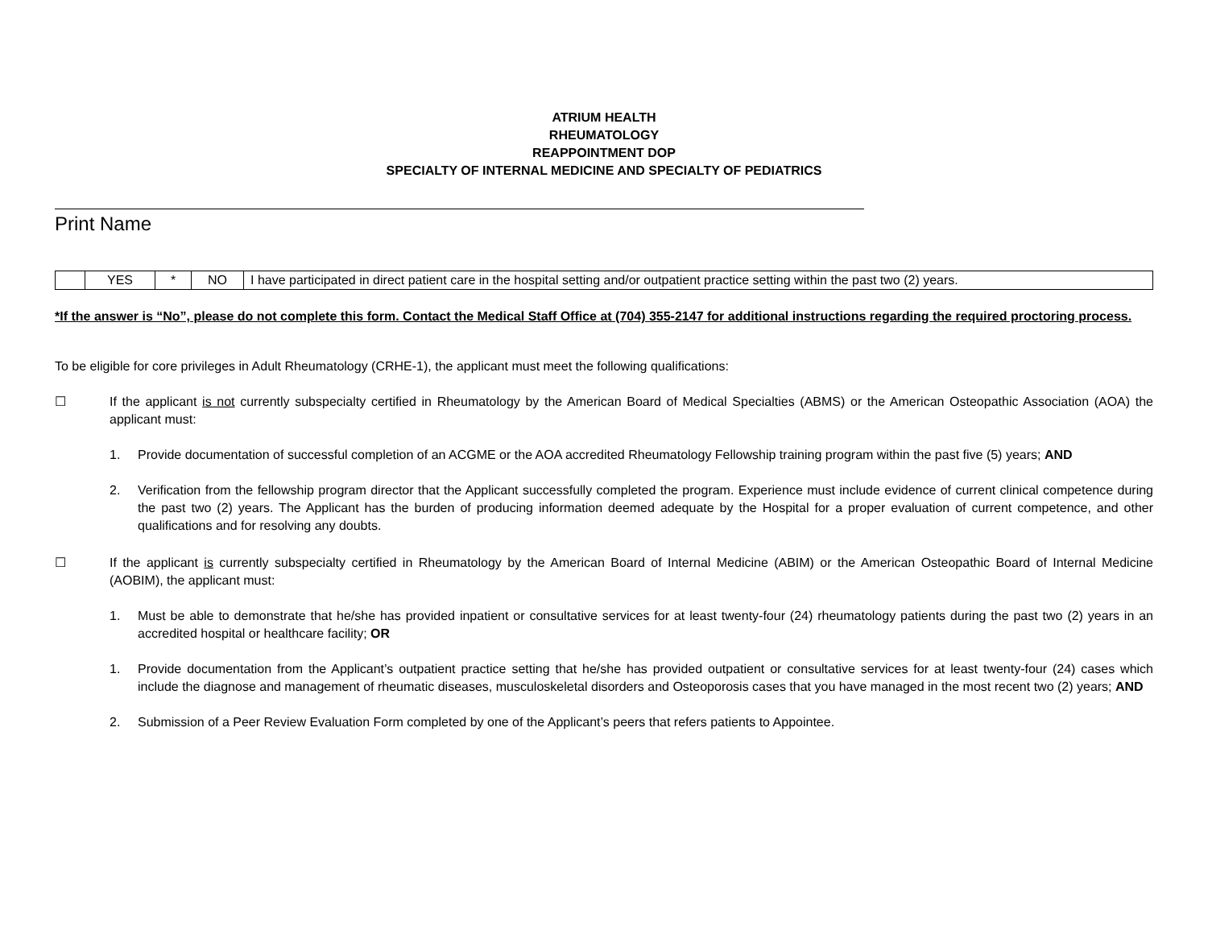ATRIUM HEALTH
RHEUMATOLOGY
REAPPOINTMENT DOP
SPECIALTY OF INTERNAL MEDICINE AND SPECIALTY OF PEDIATRICS
Print Name
| | YES | * | NO | I have participated in direct patient care in the hospital setting and/or outpatient practice setting within the past two (2) years. |
*If the answer is “No”, please do not complete this form. Contact the Medical Staff Office at (704) 355-2147 for additional instructions regarding the required proctoring process.
To be eligible for core privileges in Adult Rheumatology (CRHE-1), the applicant must meet the following qualifications:
☐ If the applicant is not currently subspecialty certified in Rheumatology by the American Board of Medical Specialties (ABMS) or the American Osteopathic Association (AOA) the applicant must:
1. Provide documentation of successful completion of an ACGME or the AOA accredited Rheumatology Fellowship training program within the past five (5) years; AND
2. Verification from the fellowship program director that the Applicant successfully completed the program. Experience must include evidence of current clinical competence during the past two (2) years. The Applicant has the burden of producing information deemed adequate by the Hospital for a proper evaluation of current competence, and other qualifications and for resolving any doubts.
☐ If the applicant is currently subspecialty certified in Rheumatology by the American Board of Internal Medicine (ABIM) or the American Osteopathic Board of Internal Medicine (AOBIM), the applicant must:
1. Must be able to demonstrate that he/she has provided inpatient or consultative services for at least twenty-four (24) rheumatology patients during the past two (2) years in an accredited hospital or healthcare facility; OR
1. Provide documentation from the Applicant’s outpatient practice setting that he/she has provided outpatient or consultative services for at least twenty-four (24) cases which include the diagnose and management of rheumatic diseases, musculoskeletal disorders and Osteoporosis cases that you have managed in the most recent two (2) years; AND
2. Submission of a Peer Review Evaluation Form completed by one of the Applicant’s peers that refers patients to Appointee.